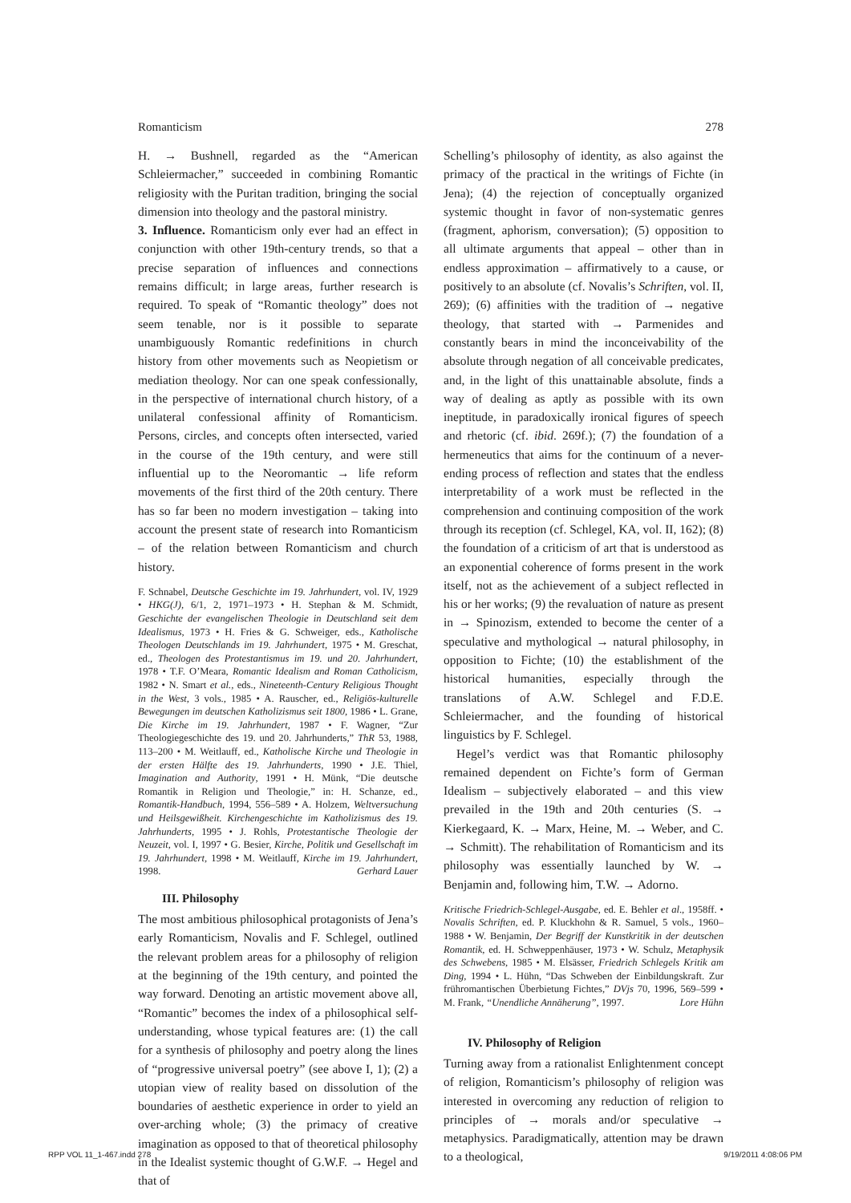Romanticism 278
H. → Bushnell, regarded as the “American Schleiermacher,” succeeded in combining Romantic religiosity with the Puritan tradition, bringing the social dimension into theology and the pastoral ministry.
3. Influence. Romanticism only ever had an effect in conjunction with other 19th-century trends, so that a precise separation of influences and connections remains difficult; in large areas, further research is required. To speak of “Romantic theology” does not seem tenable, nor is it possible to separate unambiguously Romantic redefinitions in church history from other movements such as Neopietism or mediation theology. Nor can one speak confessionally, in the perspective of international church history, of a unilateral confessional affinity of Romanticism. Persons, circles, and concepts often intersected, varied in the course of the 19th century, and were still influential up to the Neoromantic → life reform movements of the first third of the 20th century. There has so far been no modern investigation – taking into account the present state of research into Romanticism – of the relation between Romanticism and church history.
F. Schnabel, Deutsche Geschichte im 19. Jahrhundert, vol. IV, 1929 • HKG(J), 6/1, 2, 1971–1973 • H. Stephan & M. Schmidt, Geschichte der evangelischen Theologie in Deutschland seit dem Idealismus, 1973 • H. Fries & G. Schweiger, eds., Katholische Theologen Deutschlands im 19. Jahrhundert, 1975 • M. Greschat, ed., Theologen des Protestantismus im 19. und 20. Jahrhundert, 1978 • T.F. O’Meara, Romantic Idealism and Roman Catholicism, 1982 • N. Smart et al., eds., Nineteenth-Century Religious Thought in the West, 3 vols., 1985 • A. Rauscher, ed., Religiös-kulturelle Bewegungen im deutschen Katholizismus seit 1800, 1986 • L. Grane, Die Kirche im 19. Jahrhundert, 1987 • F. Wagner, “Zur Theologiegeschichte des 19. und 20. Jahrhunderts,” ThR 53, 1988, 113–200 • M. Weitlauff, ed., Katholische Kirche und Theologie in der ersten Hälfte des 19. Jahrhunderts, 1990 • J.E. Thiel, Imagination and Authority, 1991 • H. Münk, “Die deutsche Romantik in Religion und Theologie,” in: H. Schanze, ed., Romantik-Handbuch, 1994, 556–589 • A. Holzem, Weltversuchung und Heilsgewißheit. Kirchengeschichte im Katholizismus des 19. Jahrhunderts, 1995 • J. Rohls, Protestantische Theologie der Neuzeit, vol. I, 1997 • G. Besier, Kirche, Politik und Gesellschaft im 19. Jahrhundert, 1998 • M. Weitlauff, Kirche im 19. Jahrhundert, 1998. Gerhard Lauer
III. Philosophy
The most ambitious philosophical protagonists of Jena’s early Romanticism, Novalis and F. Schlegel, outlined the relevant problem areas for a philosophy of religion at the beginning of the 19th century, and pointed the way forward. Denoting an artistic movement above all, “Romantic” becomes the index of a philosophical self-understanding, whose typical features are: (1) the call for a synthesis of philosophy and poetry along the lines of “progressive universal poetry” (see above I, 1); (2) a utopian view of reality based on dissolution of the boundaries of aesthetic experience in order to yield an over-arching whole; (3) the primacy of creative imagination as opposed to that of theoretical philosophy in the Idealist systemic thought of G.W.F. → Hegel and that of
Schelling’s philosophy of identity, as also against the primacy of the practical in the writings of Fichte (in Jena); (4) the rejection of conceptually organized systemic thought in favor of non-systematic genres (fragment, aphorism, conversation); (5) opposition to all ultimate arguments that appeal – other than in endless approximation – affirmatively to a cause, or positively to an absolute (cf. Novalis’s Schriften, vol. II, 269); (6) affinities with the tradition of → negative theology, that started with → Parmenides and constantly bears in mind the inconceivability of the absolute through negation of all conceivable predicates, and, in the light of this unattainable absolute, finds a way of dealing as aptly as possible with its own ineptitude, in paradoxically ironical figures of speech and rhetoric (cf. ibid. 269f.); (7) the foundation of a hermeneutics that aims for the continuum of a never-ending process of reflection and states that the endless interpretability of a work must be reflected in the comprehension and continuing composition of the work through its reception (cf. Schlegel, KA, vol. II, 162); (8) the foundation of a criticism of art that is understood as an exponential coherence of forms present in the work itself, not as the achievement of a subject reflected in his or her works; (9) the revaluation of nature as present in → Spinozism, extended to become the center of a speculative and mythological → natural philosophy, in opposition to Fichte; (10) the establishment of the historical humanities, especially through the translations of A.W. Schlegel and F.D.E. Schleiermacher, and the founding of historical linguistics by F. Schlegel.
Hegel’s verdict was that Romantic philosophy remained dependent on Fichte’s form of German Idealism – subjectively elaborated – and this view prevailed in the 19th and 20th centuries (S. → Kierkegaard, K. → Marx, Heine, M. → Weber, and C. → Schmitt). The rehabilitation of Romanticism and its philosophy was essentially launched by W. → Benjamin and, following him, T.W. → Adorno.
Kritische Friedrich-Schlegel-Ausgabe, ed. E. Behler et al., 1958ff. • Novalis Schriften, ed. P. Kluckhohn & R. Samuel, 5 vols., 1960–1988 • W. Benjamin, Der Begriff der Kunstkritik in der deutschen Romantik, ed. H. Schweppenhäuser, 1973 • W. Schulz, Metaphysik des Schwebens, 1985 • M. Elsässer, Friedrich Schlegels Kritik am Ding, 1994 • L. Hühn, “Das Schweben der Einbildungskraft. Zur frühromantischen Überbietung Fichtes,” DVjs 70, 1996, 569–599 • M. Frank, “Unendliche Annäherung”, 1997. Lore Hühn
IV. Philosophy of Religion
Turning away from a rationalist Enlightenment concept of religion, Romanticism’s philosophy of religion was interested in overcoming any reduction of religion to principles of → morals and/or speculative → metaphysics. Paradigmatically, attention may be drawn to a theological,
RPP VOL 11_1-467.indd 278 9/19/2011 4:08:06 PM